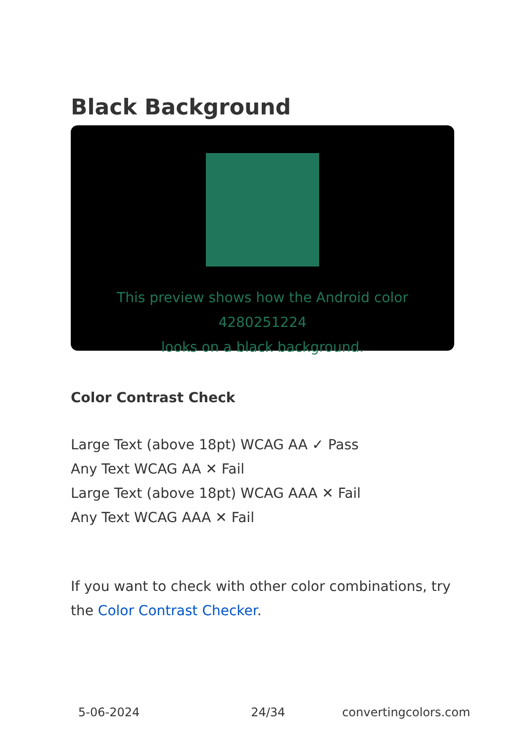Black Background
This preview shows how the Android color 4280251224
looks on a black background.
Color Contrast Check
Large Text (above 18pt) WCAG AA ✓ Pass
Any Text WCAG AA ✕ Fail
Large Text (above 18pt) WCAG AAA ✕ Fail
Any Text WCAG AAA ✕ Fail
If you want to check with other color combinations, try the Color Contrast Checker.
5-06-2024 24/34 convertingcolors.com